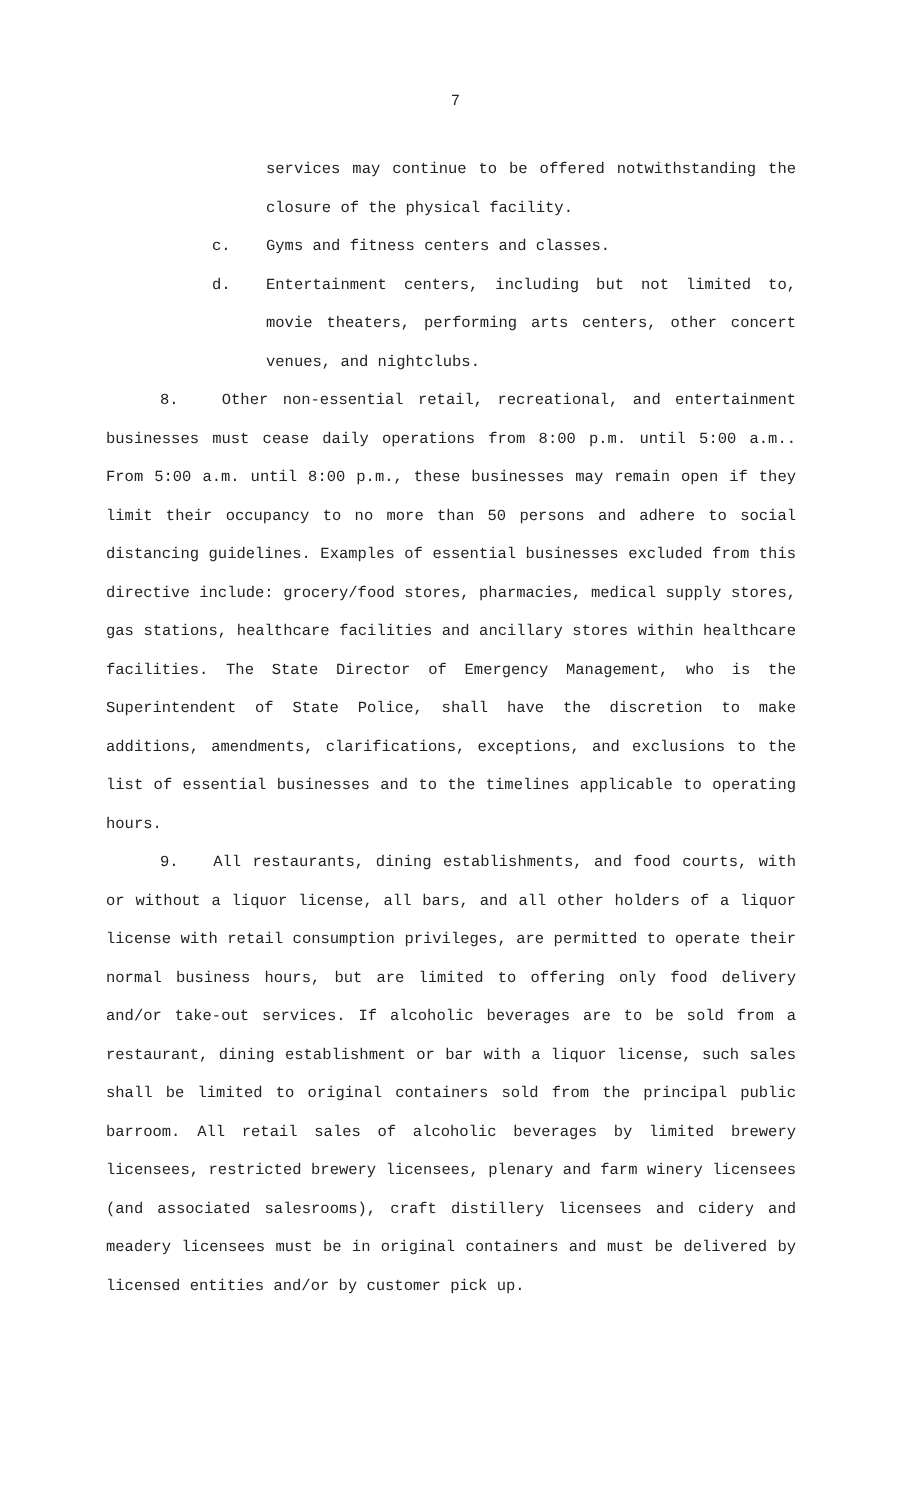7
services may continue to be offered notwithstanding the closure of the physical facility.
c. Gyms and fitness centers and classes.
d. Entertainment centers, including but not limited to, movie theaters, performing arts centers, other concert venues, and nightclubs.
8. Other non-essential retail, recreational, and entertainment businesses must cease daily operations from 8:00 p.m. until 5:00 a.m.. From 5:00 a.m. until 8:00 p.m., these businesses may remain open if they limit their occupancy to no more than 50 persons and adhere to social distancing guidelines. Examples of essential businesses excluded from this directive include: grocery/food stores, pharmacies, medical supply stores, gas stations, healthcare facilities and ancillary stores within healthcare facilities. The State Director of Emergency Management, who is the Superintendent of State Police, shall have the discretion to make additions, amendments, clarifications, exceptions, and exclusions to the list of essential businesses and to the timelines applicable to operating hours.
9. All restaurants, dining establishments, and food courts, with or without a liquor license, all bars, and all other holders of a liquor license with retail consumption privileges, are permitted to operate their normal business hours, but are limited to offering only food delivery and/or take-out services. If alcoholic beverages are to be sold from a restaurant, dining establishment or bar with a liquor license, such sales shall be limited to original containers sold from the principal public barroom. All retail sales of alcoholic beverages by limited brewery licensees, restricted brewery licensees, plenary and farm winery licensees (and associated salesrooms), craft distillery licensees and cidery and meadery licensees must be in original containers and must be delivered by licensed entities and/or by customer pick up.